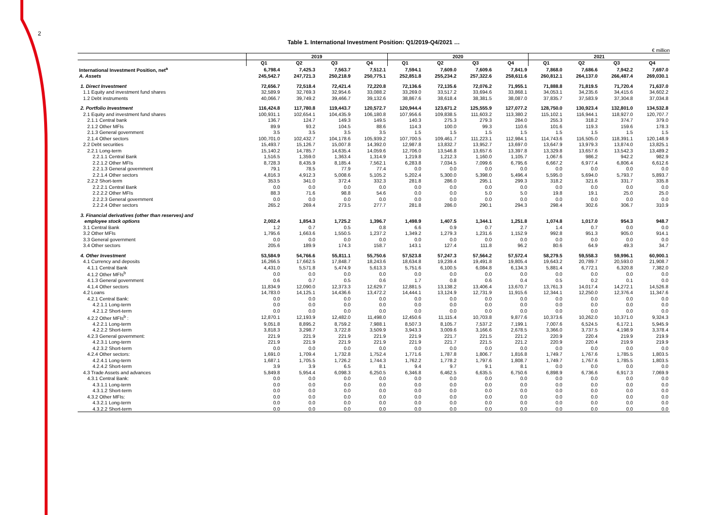2
Table 1. International Investment Position: Q1/2019-Q4/2021 …
€ million
| | 2019 | | | | 2020 | | | | 2021 | | | |
| --- | --- | --- | --- | --- | --- | --- | --- | --- | --- | --- | --- | --- |
| | Q1 | Q2 | Q3 | Q4 | Q1 | Q2 | Q3 | Q4 | Q1 | Q2 | Q3 | Q4 |
| International Investment Position, net<sup>a</sup> | 6,798.4 | 7,425.3 | 7,563.7 | 7,512.1 | 7,594.1 | 7,609.0 | 7,609.6 | 7,841.9 | 7,868.0 | 7,686.6 | 7,942.2 | 7,697.0 |
| A. Assets | 245,542.7 | 247,721.3 | 250,218.9 | 250,775.1 | 252,851.8 | 255,234.2 | 257,322.6 | 258,611.6 | 260,812.1 | 264,137.0 | 266,487.4 | 269,030.1 |
| 1. Direct Investment | 72,656.7 | 72,518.4 | 72,421.4 | 72,220.8 | 72,136.6 | 72,135.6 | 72,076.2 | 71,955.1 | 71,888.8 | 71,819.5 | 71,720.4 | 71,637.0 |
| 1.1 Equity and investment fund shares | 32,589.9 | 32,769.3 | 32,954.6 | 33,088.2 | 33,269.0 | 33,517.2 | 33,694.6 | 33,868.1 | 34,053.1 | 34,235.6 | 34,415.6 | 34,602.2 |
| 1.2 Debt instruments | 40,066.7 | 39,749.2 | 39,466.7 | 39,132.6 | 38,867.6 | 38,618.4 | 38,381.5 | 38,087.0 | 37,835.7 | 37,583.9 | 37,304.8 | 37,034.8 |
| 2. Portfolio Investment | 116,424.8 | 117,780.8 | 119,443.7 | 120,572.7 | 120,944.4 | 123,671.2 | 125,555.9 | 127,077.2 | 128,750.0 | 130,923.4 | 132,801.0 | 134,532.8 |
| 2.1 Equity and investment fund shares | 100,931.1 | 102,654.1 | 104,435.9 | 106,180.8 | 107,956.6 | 109,838.5 | 111,603.2 | 113,380.2 | 115,102.1 | 116,944.1 | 118,927.0 | 120,707.7 |
| 2.1.1 Central bank | 136.7 | 124.7 | 149.3 | 149.5 | 140.3 | 275.3 | 279.3 | 284.0 | 255.3 | 318.2 | 374.7 | 379.0 |
| 2.1.2 Other MFIs | 89.9 | 93.2 | 104.5 | 88.6 | 114.3 | 100.0 | 99.3 | 110.6 | 101.6 | 119.3 | 159.6 | 178.3 |
| 2.1.3 General government | 3.5 | 3.5 | 3.5 | 3.5 | 1.5 | 1.5 | 1.5 | 1.5 | 1.5 | 1.5 | 1.5 | 1.5 |
| 2.1.4 Other sectors | 100,701.0 | 102,432.7 | 104,178.6 | 105,939.2 | 107,700.5 | 109,461.7 | 111,223.1 | 112,984.1 | 114,743.6 | 116,505.0 | 118,391.1 | 120,148.9 |
| 2.2 Debt securities | 15,493.7 | 15,126.7 | 15,007.8 | 14,392.0 | 12,987.8 | 13,832.7 | 13,952.7 | 13,697.0 | 13,647.9 | 13,979.3 | 13,874.0 | 13,825.1 |
| 2.2.1 Long-term | 15,140.2 | 14,785.7 | 14,635.4 | 14,059.6 | 12,706.0 | 13,546.8 | 13,657.6 | 13,397.8 | 13,329.8 | 13,657.6 | 13,542.3 | 13,489.2 |
| 2.2.1.1 Central Bank | 1,516.5 | 1,359.0 | 1,363.4 | 1,314.9 | 1,219.8 | 1,212.3 | 1,160.0 | 1,105.7 | 1,067.6 | 986.2 | 942.2 | 982.9 |
| 2.2.1.2 Other MFIs | 8,728.3 | 8,435.9 | 8,185.4 | 7,562.1 | 6,283.8 | 7,034.5 | 7,099.6 | 6,795.6 | 6,667.2 | 6,977.4 | 6,806.4 | 6,612.6 |
| 2.2.1.3 General government | 79.1 | 78.5 | 77.9 | 77.4 | 0.0 | 0.0 | 0.0 | 0.0 | 0.0 | 0.0 | 0.0 | 0.0 |
| 2.2.1.4 Other sectors | 4,816.3 | 4,912.3 | 5,008.6 | 5,105.2 | 5,202.4 | 5,300.0 | 5,398.0 | 5,496.4 | 5,595.0 | 5,694.0 | 5,793.7 | 5,893.7 |
| 2.2.2 Short-term | 353.5 | 341.0 | 372.4 | 332.3 | 281.8 | 286.0 | 295.1 | 299.3 | 318.2 | 321.6 | 331.7 | 335.8 |
| 2.2.2.1 Central Bank | 0.0 | 0.0 | 0.0 | 0.0 | 0.0 | 0.0 | 0.0 | 0.0 | 0.0 | 0.0 | 0.0 | 0.0 |
| 2.2.2.2 Other MFIs | 88.3 | 71.6 | 98.8 | 54.6 | 0.0 | 0.0 | 5.0 | 5.0 | 19.8 | 19.1 | 25.0 | 25.0 |
| 2.2.2.3 General government | 0.0 | 0.0 | 0.0 | 0.0 | 0.0 | 0.0 | 0.0 | 0.0 | 0.0 | 0.0 | 0.0 | 0.0 |
| 2.2.2.4 Other sectors | 265.2 | 269.4 | 273.5 | 277.7 | 281.8 | 286.0 | 290.1 | 294.3 | 298.4 | 302.6 | 306.7 | 310.9 |
| 3. Financial derivatives (other than reserves) and | | | | | | | | | | | | |
| employee stock options | 2,002.4 | 1,854.3 | 1,725.2 | 1,396.7 | 1,498.9 | 1,407.5 | 1,344.1 | 1,251.8 | 1,074.8 | 1,017.0 | 954.3 | 948.7 |
| 3.1 Central Bank | 1.2 | 0.7 | 0.5 | 0.8 | 6.6 | 0.9 | 0.7 | 2.7 | 1.4 | 0.7 | 0.0 | 0.0 |
| 3.2 Other MFIs | 1,795.6 | 1,663.6 | 1,550.5 | 1,237.2 | 1,349.2 | 1,279.3 | 1,231.6 | 1,152.9 | 992.8 | 951.3 | 905.0 | 914.1 |
| 3.3 General government | 0.0 | 0.0 | 0.0 | 0.0 | 0.0 | 0.0 | 0.0 | 0.0 | 0.0 | 0.0 | 0.0 | 0.0 |
| 3.4 Other sectors | 205.6 | 189.9 | 174.3 | 158.7 | 143.1 | 127.4 | 111.8 | 96.2 | 80.6 | 64.9 | 49.3 | 34.7 |
| 4. Other Investment | 53,584.9 | 54,766.6 | 55,811.1 | 55,750.6 | 57,523.8 | 57,247.3 | 57,564.2 | 57,572.4 | 58,279.5 | 59,558.3 | 59,996.1 | 60,900.1 |
| 4.1 Currency and deposits | 16,266.5 | 17,662.5 | 17,848.7 | 18,243.6 | 18,634.8 | 19,239.4 | 19,491.8 | 19,805.4 | 19,643.2 | 20,789.7 | 20,593.0 | 21,908.7 |
| 4.1.1 Central Bank | 4,431.0 | 5,571.8 | 5,474.9 | 5,613.3 | 5,751.6 | 6,100.5 | 6,084.8 | 6,134.3 | 5,881.4 | 6,772.1 | 6,320.8 | 7,382.0 |
| 4.1.2 Other MFIs<sup>b</sup> | 0.0 | 0.0 | 0.0 | 0.0 | 0.0 | 0.0 | 0.0 | 0.0 | 0.0 | 0.0 | 0.0 | 0.0 |
| 4.1.3 General government | 0.6 | 0.7 | 0.5 | 0.6 | 1.7 | 0.8 | 0.6 | 0.4 | 0.5 | 0.2 | 0.1 | 0.0 |
| 4.1.4 Other sectors | 11,834.9 | 12,090.0 | 12,373.3 | 12,629.7 | 12,881.5 | 13,138.2 | 13,406.4 | 13,670.7 | 13,761.3 | 14,017.4 | 14,272.1 | 14,526.8 |
| 4.2 Loans | 14,783.0 | 14,125.1 | 14,436.6 | 13,472.2 | 14,444.1 | 13,124.9 | 12,731.9 | 11,915.6 | 12,344.1 | 12,250.0 | 12,376.4 | 11,347.6 |
| 4.2.1 Central Bank: | 0.0 | 0.0 | 0.0 | 0.0 | 0.0 | 0.0 | 0.0 | 0.0 | 0.0 | 0.0 | 0.0 | 0.0 |
| 4.2.1.1 Long-term | 0.0 | 0.0 | 0.0 | 0.0 | 0.0 | 0.0 | 0.0 | 0.0 | 0.0 | 0.0 | 0.0 | 0.0 |
| 4.2.1.2 Short-term | 0.0 | 0.0 | 0.0 | 0.0 | 0.0 | 0.0 | 0.0 | 0.0 | 0.0 | 0.0 | 0.0 | 0.0 |
| 4.2.2 Other MFIs<sup>b</sup> : | 12,870.1 | 12,193.9 | 12,482.0 | 11,498.0 | 12,450.6 | 11,115.4 | 10,703.8 | 9,877.6 | 10,373.6 | 10,262.0 | 10,371.0 | 9,324.3 |
| 4.2.2.1 Long-term | 9,051.8 | 8,895.2 | 8,759.2 | 7,988.1 | 8,507.3 | 8,105.7 | 7,537.2 | 7,199.1 | 7,007.6 | 6,524.5 | 6,172.1 | 5,945.9 |
| 4.2.2.2 Short-term | 3,818.3 | 3,298.7 | 3,722.8 | 3,509.9 | 3,943.3 | 3,009.6 | 3,166.6 | 2,678.5 | 3,366.0 | 3,737.5 | 4,198.9 | 3,378.4 |
| 4.2.3 General government: | 221.9 | 221.9 | 221.9 | 221.9 | 221.9 | 221.7 | 221.5 | 221.2 | 220.9 | 220.4 | 219.9 | 219.9 |
| 4.2.3.1 Long-term | 221.9 | 221.9 | 221.9 | 221.9 | 221.9 | 221.7 | 221.5 | 221.2 | 220.9 | 220.4 | 219.9 | 219.9 |
| 4.2.3.2 Short-term | 0.0 | 0.0 | 0.0 | 0.0 | 0.0 | 0.0 | 0.0 | 0.0 | 0.0 | 0.0 | 0.0 | 0.0 |
| 4.2.4 Other sectors: | 1,691.0 | 1,709.4 | 1,732.8 | 1,752.4 | 1,771.6 | 1,787.8 | 1,806.7 | 1,816.8 | 1,749.7 | 1,767.6 | 1,785.5 | 1,803.5 |
| 4.2.4.1 Long-term | 1,687.1 | 1,705.5 | 1,726.2 | 1,744.3 | 1,762.2 | 1,778.2 | 1,797.6 | 1,808.7 | 1,749.7 | 1,767.6 | 1,785.5 | 1,803.5 |
| 4.2.4.2 Short-term | 3.9 | 3.9 | 6.5 | 8.1 | 9.4 | 9.7 | 9.1 | 8.1 | 0.0 | 0.0 | 0.0 | 0.0 |
| 4.3 Trade Assets and advances | 5,849.8 | 5,954.4 | 6,098.3 | 6,250.5 | 6,346.8 | 6,462.5 | 6,635.5 | 6,750.6 | 6,898.9 | 6,736.6 | 6,917.3 | 7,069.9 |
| 4.3.1 Central Bank: | 0.0 | 0.0 | 0.0 | 0.0 | 0.0 | 0.0 | 0.0 | 0.0 | 0.0 | 0.0 | 0.0 | 0.0 |
| 4.3.1.1 Long-term | 0.0 | 0.0 | 0.0 | 0.0 | 0.0 | 0.0 | 0.0 | 0.0 | 0.0 | 0.0 | 0.0 | 0.0 |
| 4.3.1.2 Short-term | 0.0 | 0.0 | 0.0 | 0.0 | 0.0 | 0.0 | 0.0 | 0.0 | 0.0 | 0.0 | 0.0 | 0.0 |
| 4.3.2 Other MFIs: | 0.0 | 0.0 | 0.0 | 0.0 | 0.0 | 0.0 | 0.0 | 0.0 | 0.0 | 0.0 | 0.0 | 0.0 |
| 4.3.2.1 Long-term | 0.0 | 0.0 | 0.0 | 0.0 | 0.0 | 0.0 | 0.0 | 0.0 | 0.0 | 0.0 | 0.0 | 0.0 |
| 4.3.2.2 Short-term | 0.0 | 0.0 | 0.0 | 0.0 | 0.0 | 0.0 | 0.0 | 0.0 | 0.0 | 0.0 | 0.0 | 0.0 |